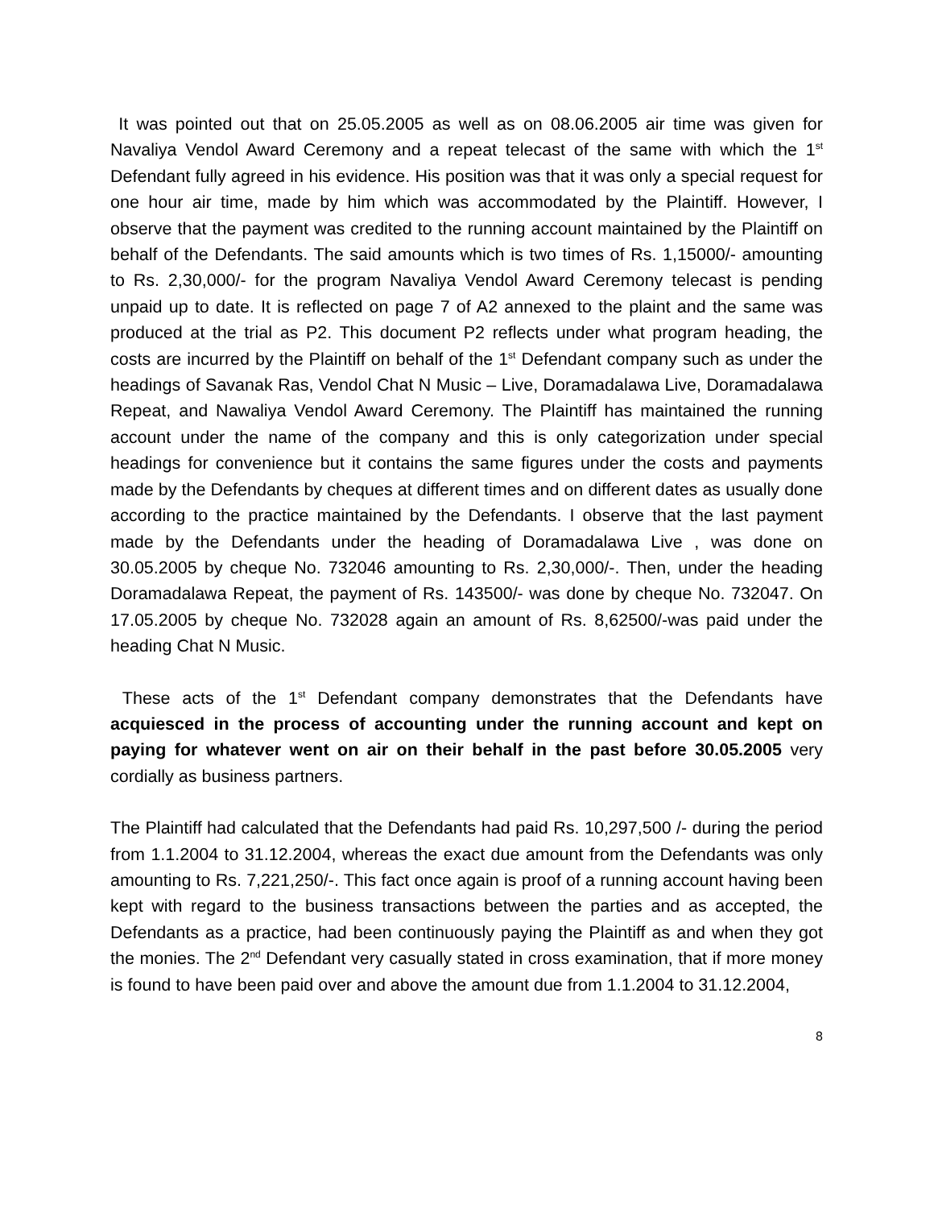It was pointed out that on 25.05.2005 as well as on 08.06.2005 air time was given for Navaliya Vendol Award Ceremony and a repeat telecast of the same with which the 1<sup>st</sup> Defendant fully agreed in his evidence. His position was that it was only a special request for one hour air time, made by him which was accommodated by the Plaintiff. However, I observe that the payment was credited to the running account maintained by the Plaintiff on behalf of the Defendants. The said amounts which is two times of Rs. 1,15000/- amounting to Rs. 2,30,000/- for the program Navaliya Vendol Award Ceremony telecast is pending unpaid up to date. It is reflected on page 7 of A2 annexed to the plaint and the same was produced at the trial as P2. This document P2 reflects under what program heading, the costs are incurred by the Plaintiff on behalf of the 1<sup>st</sup> Defendant company such as under the headings of Savanak Ras, Vendol Chat N Music – Live, Doramadalawa Live, Doramadalawa Repeat, and Nawaliya Vendol Award Ceremony. The Plaintiff has maintained the running account under the name of the company and this is only categorization under special headings for convenience but it contains the same figures under the costs and payments made by the Defendants by cheques at different times and on different dates as usually done according to the practice maintained by the Defendants. I observe that the last payment made by the Defendants under the heading of Doramadalawa Live , was done on 30.05.2005 by cheque No. 732046 amounting to Rs. 2,30,000/-. Then, under the heading Doramadalawa Repeat, the payment of Rs. 143500/- was done by cheque No. 732047. On 17.05.2005 by cheque No. 732028 again an amount of Rs. 8,62500/-was paid under the heading Chat N Music.
These acts of the 1<sup>st</sup> Defendant company demonstrates that the Defendants have acquiesced in the process of accounting under the running account and kept on paying for whatever went on air on their behalf in the past before 30.05.2005 very cordially as business partners.
The Plaintiff had calculated that the Defendants had paid Rs. 10,297,500 /- during the period from 1.1.2004 to 31.12.2004, whereas the exact due amount from the Defendants was only amounting to Rs. 7,221,250/-. This fact once again is proof of a running account having been kept with regard to the business transactions between the parties and as accepted, the Defendants as a practice, had been continuously paying the Plaintiff as and when they got the monies. The 2<sup>nd</sup> Defendant very casually stated in cross examination, that if more money is found to have been paid over and above the amount due from 1.1.2004 to 31.12.2004,
8